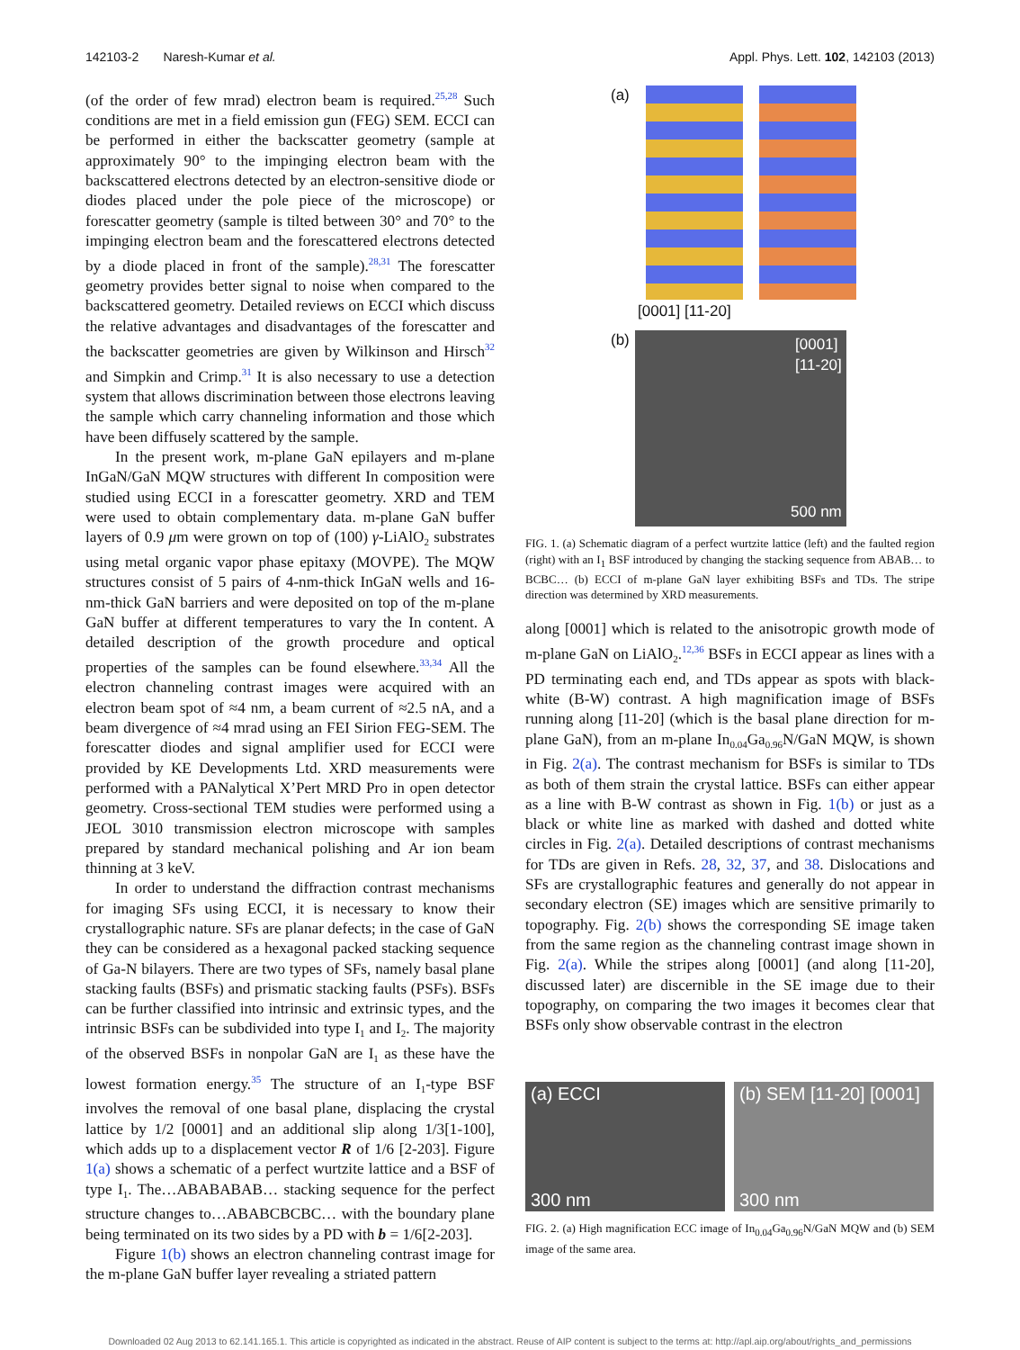142103-2 Naresh-Kumar et al. Appl. Phys. Lett. 102, 142103 (2013)
(of the order of few mrad) electron beam is required.<sup>25,28</sup> Such conditions are met in a field emission gun (FEG) SEM. ECCI can be performed in either the backscatter geometry (sample at approximately 90° to the impinging electron beam with the backscattered electrons detected by an electron-sensitive diode or diodes placed under the pole piece of the microscope) or forescatter geometry (sample is tilted between 30° and 70° to the impinging electron beam and the forescattered electrons detected by a diode placed in front of the sample).<sup>28,31</sup> The forescatter geometry provides better signal to noise when compared to the backscattered geometry. Detailed reviews on ECCI which discuss the relative advantages and disadvantages of the forescatter and the backscatter geometries are given by Wilkinson and Hirsch<sup>32</sup> and Simpkin and Crimp.<sup>31</sup> It is also necessary to use a detection system that allows discrimination between those electrons leaving the sample which carry channeling information and those which have been diffusely scattered by the sample.
In the present work, m-plane GaN epilayers and m-plane InGaN/GaN MQW structures with different In composition were studied using ECCI in a forescatter geometry. XRD and TEM were used to obtain complementary data. m-plane GaN buffer layers of 0.9 μm were grown on top of (100) γ-LiAlO<sub>2</sub> substrates using metal organic vapor phase epitaxy (MOVPE). The MQW structures consist of 5 pairs of 4-nm-thick InGaN wells and 16-nm-thick GaN barriers and were deposited on top of the m-plane GaN buffer at different temperatures to vary the In content. A detailed description of the growth procedure and optical properties of the samples can be found elsewhere.<sup>33,34</sup> All the electron channeling contrast images were acquired with an electron beam spot of ≈4 nm, a beam current of ≈2.5 nA, and a beam divergence of ≈4 mrad using an FEI Sirion FEG-SEM. The forescatter diodes and signal amplifier used for ECCI were provided by KE Developments Ltd. XRD measurements were performed with a PANalytical X’Pert MRD Pro in open detector geometry. Cross-sectional TEM studies were performed using a JEOL 3010 transmission electron microscope with samples prepared by standard mechanical polishing and Ar ion beam thinning at 3 keV.
In order to understand the diffraction contrast mechanisms for imaging SFs using ECCI, it is necessary to know their crystallographic nature. SFs are planar defects; in the case of GaN they can be considered as a hexagonal packed stacking sequence of Ga-N bilayers. There are two types of SFs, namely basal plane stacking faults (BSFs) and prismatic stacking faults (PSFs). BSFs can be further classified into intrinsic and extrinsic types, and the intrinsic BSFs can be subdivided into type I<sub>1</sub> and I<sub>2</sub>. The majority of the observed BSFs in nonpolar GaN are I<sub>1</sub> as these have the lowest formation energy.<sup>35</sup> The structure of an I<sub>1</sub>-type BSF involves the removal of one basal plane, displacing the crystal lattice by 1/2 [0001] and an additional slip along 1/3[1-100], which adds up to a displacement vector R of 1/6 [2-203]. Figure 1(a) shows a schematic of a perfect wurtzite lattice and a BSF of type I<sub>1</sub>. The…ABABABAB… stacking sequence for the perfect structure changes to…ABABCBCBC… with the boundary plane being terminated on its two sides by a PD with b = 1/6[2-203].
Figure 1(b) shows an electron channeling contrast image for the m-plane GaN buffer layer revealing a striated pattern
(a)
[0001] [11-20]
(b)
[0001]
[11-20]
500 nm
FIG. 1. (a) Schematic diagram of a perfect wurtzite lattice (left) and the faulted region (right) with an I<sub>1</sub> BSF introduced by changing the stacking sequence from ABAB… to BCBC… (b) ECCI of m-plane GaN layer exhibiting BSFs and TDs. The stripe direction was determined by XRD measurements.
along [0001] which is related to the anisotropic growth mode of m-plane GaN on LiAlO<sub>2</sub>.<sup>12,36</sup> BSFs in ECCI appear as lines with a PD terminating each end, and TDs appear as spots with black-white (B-W) contrast. A high magnification image of BSFs running along [11-20] (which is the basal plane direction for m-plane GaN), from an m-plane In<sub>0.04</sub>Ga<sub>0.96</sub>N/GaN MQW, is shown in Fig. 2(a). The contrast mechanism for BSFs is similar to TDs as both of them strain the crystal lattice. BSFs can either appear as a line with B-W contrast as shown in Fig. 1(b) or just as a black or white line as marked with dashed and dotted white circles in Fig. 2(a). Detailed descriptions of contrast mechanisms for TDs are given in Refs. 28, 32, 37, and 38. Dislocations and SFs are crystallographic features and generally do not appear in secondary electron (SE) images which are sensitive primarily to topography. Fig. 2(b) shows the corresponding SE image taken from the same region as the channeling contrast image shown in Fig. 2(a). While the stripes along [0001] (and along [11-20], discussed later) are discernible in the SE image due to their topography, on comparing the two images it becomes clear that BSFs only show observable contrast in the electron
(a) ECCI
300 nm
(b) SEM [11-20] [0001]
300 nm
FIG. 2. (a) High magnification ECC image of In<sub>0.04</sub>Ga<sub>0.96</sub>N/GaN MQW and (b) SEM image of the same area.
Downloaded 02 Aug 2013 to 62.141.165.1. This article is copyrighted as indicated in the abstract. Reuse of AIP content is subject to the terms at: http://apl.aip.org/about/rights_and_permissions